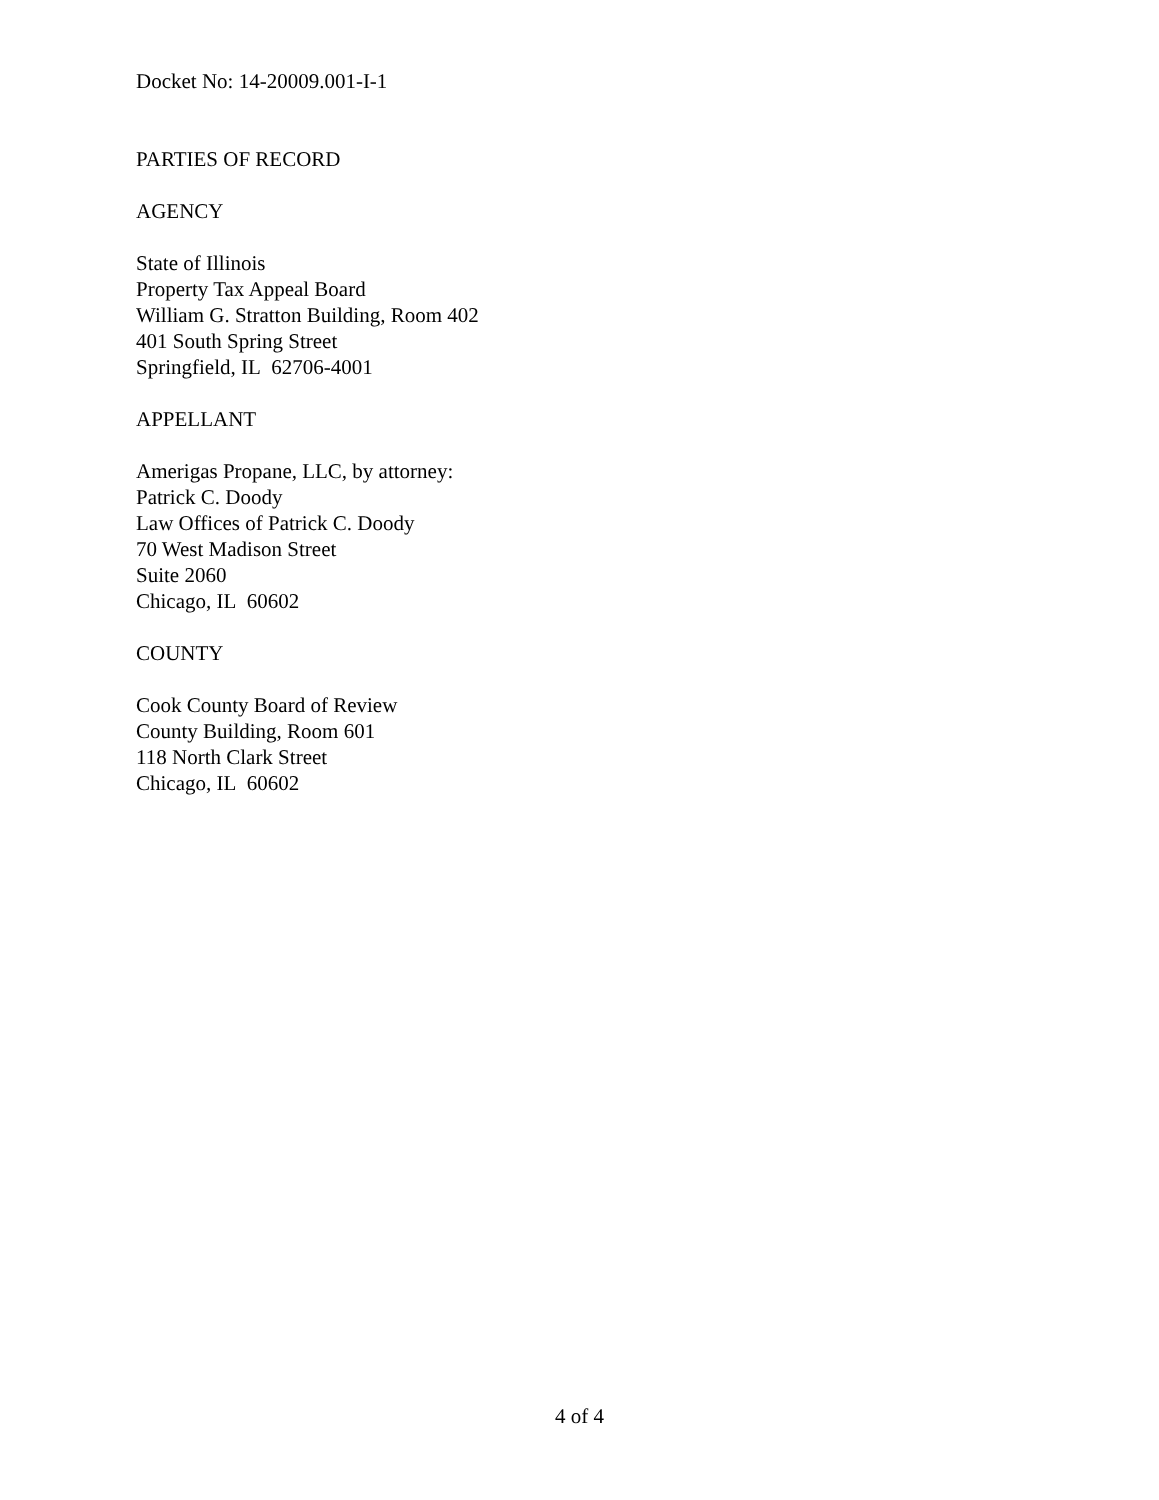Docket No: 14-20009.001-I-1
PARTIES OF RECORD
AGENCY
State of Illinois
Property Tax Appeal Board
William G. Stratton Building, Room 402
401 South Spring Street
Springfield, IL 62706-4001
APPELLANT
Amerigas Propane, LLC, by attorney:
Patrick C. Doody
Law Offices of Patrick C. Doody
70 West Madison Street
Suite 2060
Chicago, IL 60602
COUNTY
Cook County Board of Review
County Building, Room 601
118 North Clark Street
Chicago, IL 60602
4 of 4